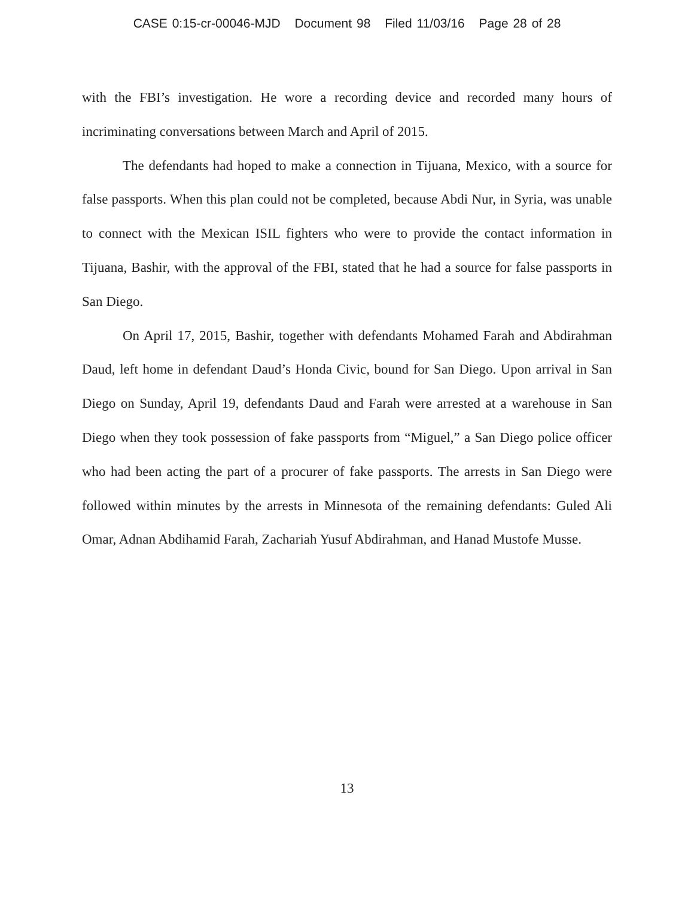CASE 0:15-cr-00046-MJD Document 98 Filed 11/03/16 Page 28 of 28
with the FBI’s investigation. He wore a recording device and recorded many hours of incriminating conversations between March and April of 2015.
The defendants had hoped to make a connection in Tijuana, Mexico, with a source for false passports. When this plan could not be completed, because Abdi Nur, in Syria, was unable to connect with the Mexican ISIL fighters who were to provide the contact information in Tijuana, Bashir, with the approval of the FBI, stated that he had a source for false passports in San Diego.
On April 17, 2015, Bashir, together with defendants Mohamed Farah and Abdirahman Daud, left home in defendant Daud’s Honda Civic, bound for San Diego. Upon arrival in San Diego on Sunday, April 19, defendants Daud and Farah were arrested at a warehouse in San Diego when they took possession of fake passports from “Miguel,” a San Diego police officer who had been acting the part of a procurer of fake passports. The arrests in San Diego were followed within minutes by the arrests in Minnesota of the remaining defendants: Guled Ali Omar, Adnan Abdihamid Farah, Zachariah Yusuf Abdirahman, and Hanad Mustofe Musse.
13